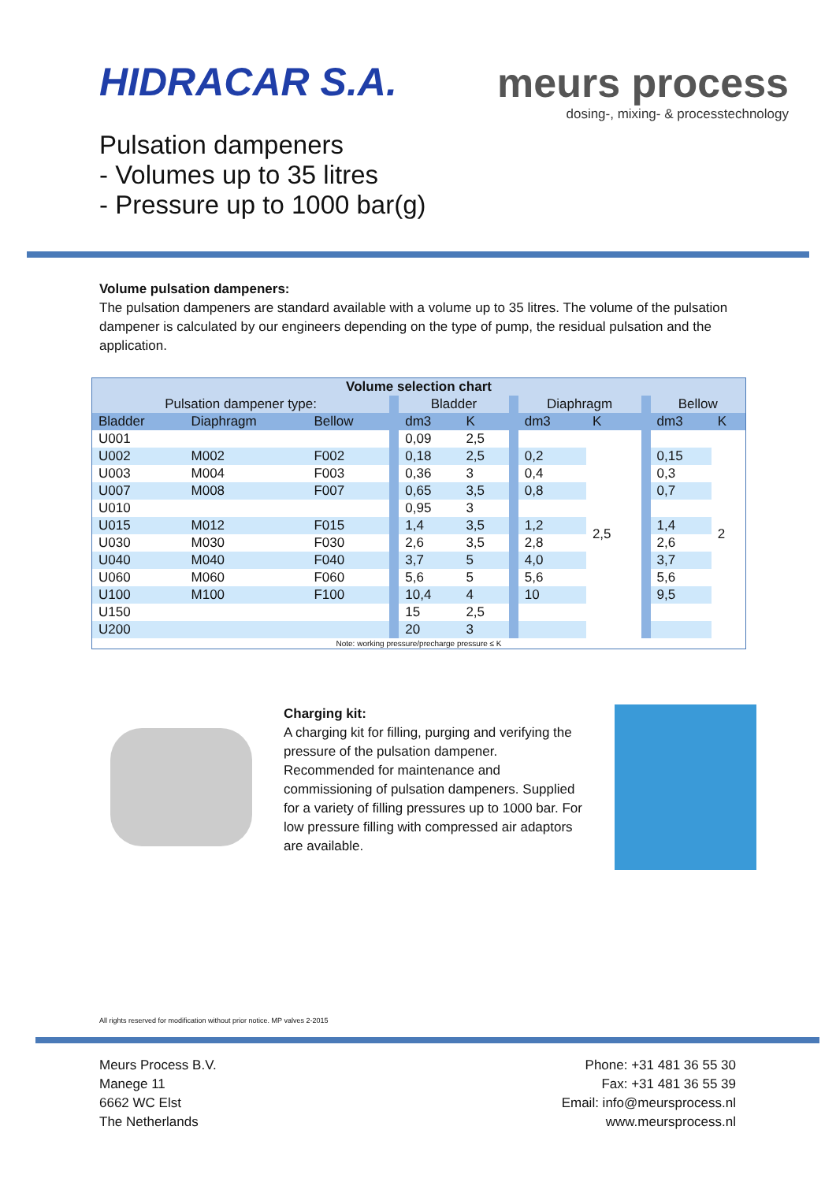HIDRACAR S.A. meurs process
dosing-, mixing- & processtechnology
Pulsation dampeners
- Volumes up to 35 litres
- Pressure up to 1000 bar(g)
Volume pulsation dampeners:
The pulsation dampeners are standard available with a volume up to 35 litres. The volume of the pulsation dampener is calculated by our engineers depending on the type of pump, the residual pulsation and the application.
| Volume selection chart | | | | | | | | | | | |
| Pulsation dampener type: | | | | Bladder | | | Diaphragm | | | Bellow | |
| Bladder | Diaphragm | Bellow | | dm3 | K | | dm3 | K | | dm3 | K |
| U001 | | | | 0,09 | 2,5 | | | 2,5 | | | 2 |
| U002 | M002 | F002 | | 0,18 | 2,5 | | 0,2 | | | 0,15 | |
| U003 | M004 | F003 | | 0,36 | 3 | | 0,4 | | | 0,3 | |
| U007 | M008 | F007 | | 0,65 | 3,5 | | 0,8 | | | 0,7 | |
| U010 | | | | 0,95 | 3 | | | | | | |
| U015 | M012 | F015 | | 1,4 | 3,5 | | 1,2 | | | 1,4 | |
| U030 | M030 | F030 | | 2,6 | 3,5 | | 2,8 | | | 2,6 | |
| U040 | M040 | F040 | | 3,7 | 5 | | 4,0 | | | 3,7 | |
| U060 | M060 | F060 | | 5,6 | 5 | | 5,6 | | | 5,6 | |
| U100 | M100 | F100 | | 10,4 | 4 | | 10 | | | 9,5 | |
| U150 | | | | 15 | 2,5 | | | | | | |
| U200 | | | | 20 | 3 | | | | | | |
| Note: working pressure/precharge pressure ≤ K | | | | | | | | | | | |
Charging kit:
A charging kit for filling, purging and verifying the pressure of the pulsation dampener. Recommended for maintenance and commissioning of pulsation dampeners. Supplied for a variety of filling pressures up to 1000 bar. For low pressure filling with compressed air adaptors are available.
All rights reserved for modification without prior notice. MP valves 2-2015
Meurs Process B.V.
Manege 11
6662 WC Elst
The Netherlands
Phone: +31 481 36 55 30
Fax: +31 481 36 55 39
Email: info@meursprocess.nl
www.meursprocess.nl